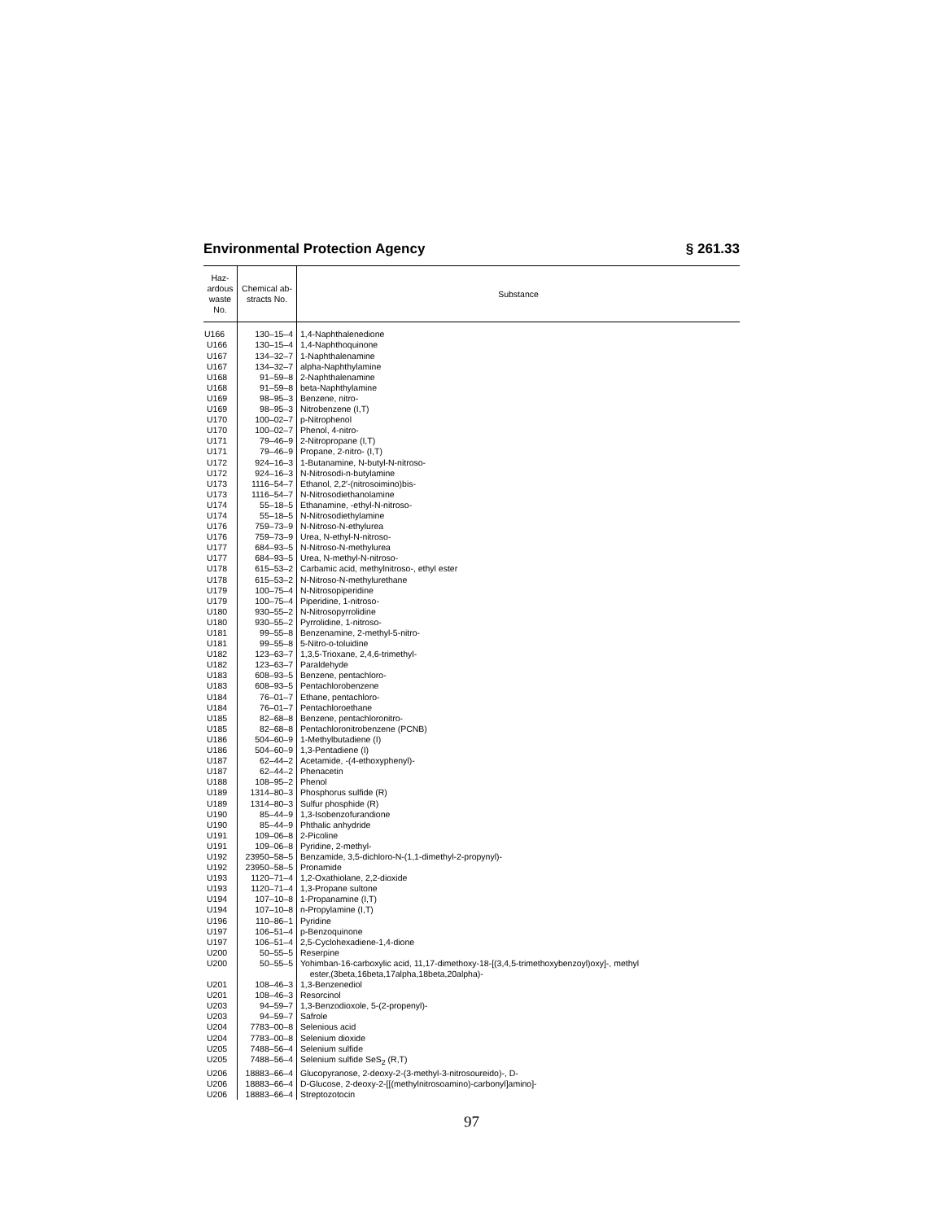Environmental Protection Agency § 261.33
| Haz- ardous waste No. | Chemical ab- stracts No. | Substance |
| --- | --- | --- |
| U166 | 130–15–4 | 1,4-Naphthalenedione |
| U166 | 130–15–4 | 1,4-Naphthoquinone |
| U167 | 134–32–7 | 1-Naphthalenamine |
| U167 | 134–32–7 | alpha-Naphthylamine |
| U168 | 91–59–8 | 2-Naphthalenamine |
| U168 | 91–59–8 | beta-Naphthylamine |
| U169 | 98–95–3 | Benzene, nitro- |
| U169 | 98–95–3 | Nitrobenzene (I,T) |
| U170 | 100–02–7 | p-Nitrophenol |
| U170 | 100–02–7 | Phenol, 4-nitro- |
| U171 | 79–46–9 | 2-Nitropropane (I,T) |
| U171 | 79–46–9 | Propane, 2-nitro- (I,T) |
| U172 | 924–16–3 | 1-Butanamine, N-butyl-N-nitroso- |
| U172 | 924–16–3 | N-Nitrosodi-n-butylamine |
| U173 | 1116–54–7 | Ethanol, 2,2′-(nitrosoimino)bis- |
| U173 | 1116–54–7 | N-Nitrosodiethanolamine |
| U174 | 55–18–5 | Ethanamine, -ethyl-N-nitroso- |
| U174 | 55–18–5 | N-Nitrosodiethylamine |
| U176 | 759–73–9 | N-Nitroso-N-ethylurea |
| U176 | 759–73–9 | Urea, N-ethyl-N-nitroso- |
| U177 | 684–93–5 | N-Nitroso-N-methylurea |
| U177 | 684–93–5 | Urea, N-methyl-N-nitroso- |
| U178 | 615–53–2 | Carbamic acid, methylnitroso-, ethyl ester |
| U178 | 615–53–2 | N-Nitroso-N-methylurethane |
| U179 | 100–75–4 | N-Nitrosopiperidine |
| U179 | 100–75–4 | Piperidine, 1-nitroso- |
| U180 | 930–55–2 | N-Nitrosopyrrolidine |
| U180 | 930–55–2 | Pyrrolidine, 1-nitroso- |
| U181 | 99–55–8 | Benzenamine, 2-methyl-5-nitro- |
| U181 | 99–55–8 | 5-Nitro-o-toluidine |
| U182 | 123–63–7 | 1,3,5-Trioxane, 2,4,6-trimethyl- |
| U182 | 123–63–7 | Paraldehyde |
| U183 | 608–93–5 | Benzene, pentachloro- |
| U183 | 608–93–5 | Pentachlorobenzene |
| U184 | 76–01–7 | Ethane, pentachloro- |
| U184 | 76–01–7 | Pentachloroethane |
| U185 | 82–68–8 | Benzene, pentachloronitro- |
| U185 | 82–68–8 | Pentachloronitrobenzene (PCNB) |
| U186 | 504–60–9 | 1-Methylbutadiene (I) |
| U186 | 504–60–9 | 1,3-Pentadiene (I) |
| U187 | 62–44–2 | Acetamide, -(4-ethoxyphenyl)- |
| U187 | 62–44–2 | Phenacetin |
| U188 | 108–95–2 | Phenol |
| U189 | 1314–80–3 | Phosphorus sulfide (R) |
| U189 | 1314–80–3 | Sulfur phosphide (R) |
| U190 | 85–44–9 | 1,3-Isobenzofurandione |
| U190 | 85–44–9 | Phthalic anhydride |
| U191 | 109–06–8 | 2-Picoline |
| U191 | 109–06–8 | Pyridine, 2-methyl- |
| U192 | 23950–58–5 | Benzamide, 3,5-dichloro-N-(1,1-dimethyl-2-propynyl)- |
| U192 | 23950–58–5 | Pronamide |
| U193 | 1120–71–4 | 1,2-Oxathiolane, 2,2-dioxide |
| U193 | 1120–71–4 | 1,3-Propane sultone |
| U194 | 107–10–8 | 1-Propanamine (I,T) |
| U194 | 107–10–8 | n-Propylamine (I,T) |
| U196 | 110–86–1 | Pyridine |
| U197 | 106–51–4 | p-Benzoquinone |
| U197 | 106–51–4 | 2,5-Cyclohexadiene-1,4-dione |
| U200 | 50–55–5 | Reserpine |
| U200 | 50–55–5 | Yohimban-16-carboxylic acid, 11,17-dimethoxy-18-[(3,4,5-trimethoxybenzoyl)oxy]-, methyl ester,(3beta,16beta,17alpha,18beta,20alpha)- |
| U201 | 108–46–3 | 1,3-Benzenediol |
| U201 | 108–46–3 | Resorcinol |
| U203 | 94–59–7 | 1,3-Benzodioxole, 5-(2-propenyl)- |
| U203 | 94–59–7 | Safrole |
| U204 | 7783–00–8 | Selenious acid |
| U204 | 7783–00–8 | Selenium dioxide |
| U205 | 7488–56–4 | Selenium sulfide |
| U205 | 7488–56–4 | Selenium sulfide SeS<sub>2</sub> (R,T) |
| U206 | 18883–66–4 | Glucopyranose, 2-deoxy-2-(3-methyl-3-nitrosoureido)-, D- |
| U206 | 18883–66–4 | D-Glucose, 2-deoxy-2-[[(methylnitrosoamino)-carbonyl]amino]- |
| U206 | 18883–66–4 | Streptozotocin |
97